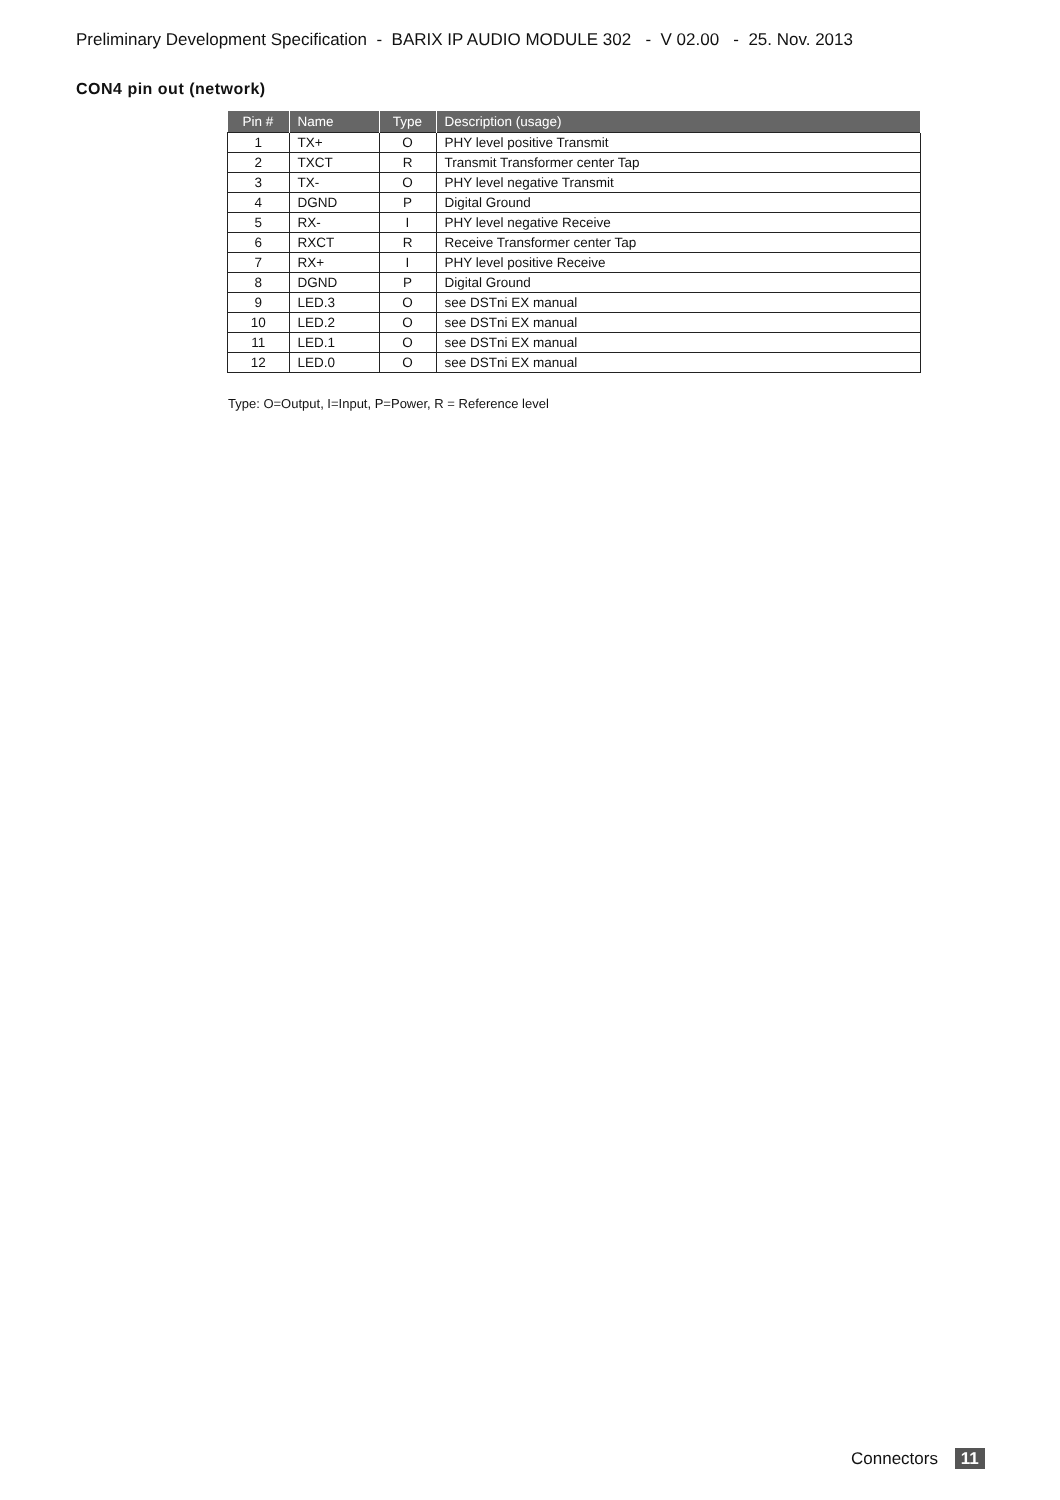Preliminary Development Specification - BARIX IP AUDIO MODULE 302 - V 02.00 - 25. Nov. 2013
CON4 pin out (network)
| Pin # | Name | Type | Description (usage) |
| --- | --- | --- | --- |
| 1 | TX+ | O | PHY level positive Transmit |
| 2 | TXCT | R | Transmit Transformer center Tap |
| 3 | TX- | O | PHY level negative Transmit |
| 4 | DGND | P | Digital Ground |
| 5 | RX- | I | PHY level negative Receive |
| 6 | RXCT | R | Receive Transformer center Tap |
| 7 | RX+ | I | PHY level positive Receive |
| 8 | DGND | P | Digital Ground |
| 9 | LED.3 | O | see DSTni EX manual |
| 10 | LED.2 | O | see DSTni EX manual |
| 11 | LED.1 | O | see DSTni EX manual |
| 12 | LED.0 | O | see DSTni EX manual |
Type: O=Output, I=Input, P=Power, R = Reference level
Connectors 11